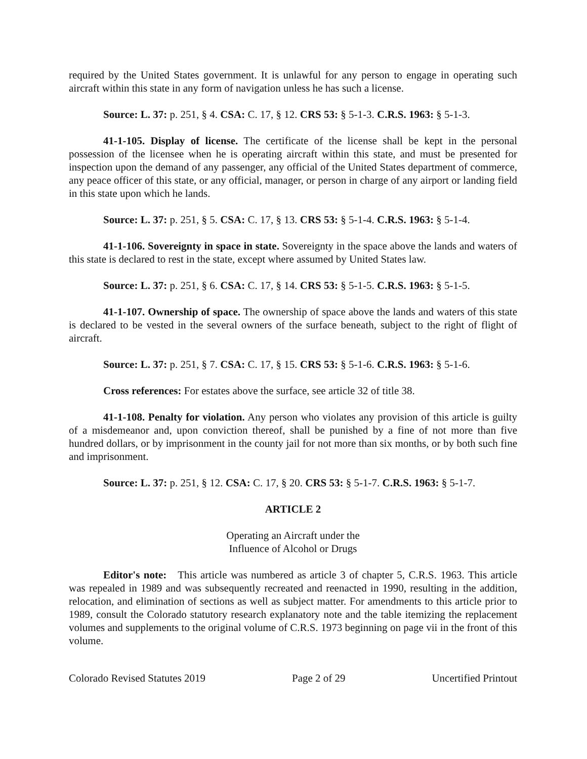required by the United States government. It is unlawful for any person to engage in operating such aircraft within this state in any form of navigation unless he has such a license.
Source: L. 37: p. 251, § 4. CSA: C. 17, § 12. CRS 53: § 5-1-3. C.R.S. 1963: § 5-1-3.
41-1-105. Display of license. The certificate of the license shall be kept in the personal possession of the licensee when he is operating aircraft within this state, and must be presented for inspection upon the demand of any passenger, any official of the United States department of commerce, any peace officer of this state, or any official, manager, or person in charge of any airport or landing field in this state upon which he lands.
Source: L. 37: p. 251, § 5. CSA: C. 17, § 13. CRS 53: § 5-1-4. C.R.S. 1963: § 5-1-4.
41-1-106. Sovereignty in space in state. Sovereignty in the space above the lands and waters of this state is declared to rest in the state, except where assumed by United States law.
Source: L. 37: p. 251, § 6. CSA: C. 17, § 14. CRS 53: § 5-1-5. C.R.S. 1963: § 5-1-5.
41-1-107. Ownership of space. The ownership of space above the lands and waters of this state is declared to be vested in the several owners of the surface beneath, subject to the right of flight of aircraft.
Source: L. 37: p. 251, § 7. CSA: C. 17, § 15. CRS 53: § 5-1-6. C.R.S. 1963: § 5-1-6.
Cross references: For estates above the surface, see article 32 of title 38.
41-1-108. Penalty for violation. Any person who violates any provision of this article is guilty of a misdemeanor and, upon conviction thereof, shall be punished by a fine of not more than five hundred dollars, or by imprisonment in the county jail for not more than six months, or by both such fine and imprisonment.
Source: L. 37: p. 251, § 12. CSA: C. 17, § 20. CRS 53: § 5-1-7. C.R.S. 1963: § 5-1-7.
ARTICLE 2
Operating an Aircraft under the
Influence of Alcohol or Drugs
Editor's note: This article was numbered as article 3 of chapter 5, C.R.S. 1963. This article was repealed in 1989 and was subsequently recreated and reenacted in 1990, resulting in the addition, relocation, and elimination of sections as well as subject matter. For amendments to this article prior to 1989, consult the Colorado statutory research explanatory note and the table itemizing the replacement volumes and supplements to the original volume of C.R.S. 1973 beginning on page vii in the front of this volume.
Colorado Revised Statutes 2019 Page 2 of 29 Uncertified Printout